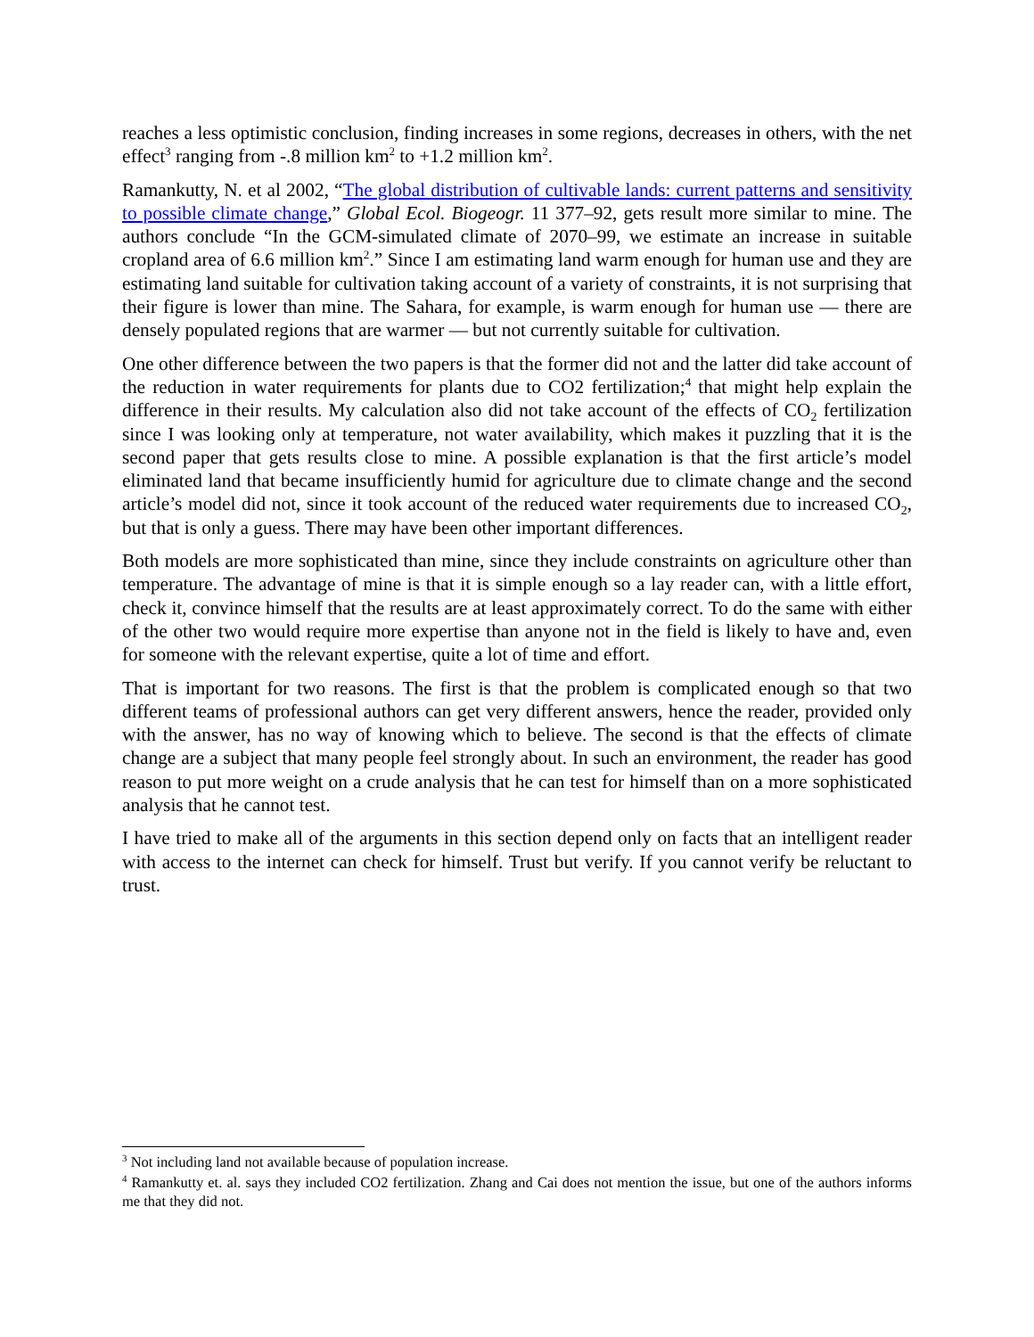reaches a less optimistic conclusion, finding increases in some regions, decreases in others, with the net effect<sup>3</sup> ranging from -.8 million km<sup>2</sup> to +1.2 million km<sup>2</sup>.
Ramankutty, N. et al 2002, “The global distribution of cultivable lands: current patterns and sensitivity to possible climate change,” Global Ecol. Biogeogr. 11 377–92, gets result more similar to mine. The authors conclude “In the GCM-simulated climate of 2070–99, we estimate an increase in suitable cropland area of 6.6 million km<sup>2</sup>.” Since I am estimating land warm enough for human use and they are estimating land suitable for cultivation taking account of a variety of constraints, it is not surprising that their figure is lower than mine. The Sahara, for example, is warm enough for human use — there are densely populated regions that are warmer — but not currently suitable for cultivation.
One other difference between the two papers is that the former did not and the latter did take account of the reduction in water requirements for plants due to CO2 fertilization;<sup>4</sup> that might help explain the difference in their results. My calculation also did not take account of the effects of CO<sub>2</sub> fertilization since I was looking only at temperature, not water availability, which makes it puzzling that it is the second paper that gets results close to mine. A possible explanation is that the first article’s model eliminated land that became insufficiently humid for agriculture due to climate change and the second article’s model did not, since it took account of the reduced water requirements due to increased CO<sub>2</sub>, but that is only a guess. There may have been other important differences.
Both models are more sophisticated than mine, since they include constraints on agriculture other than temperature. The advantage of mine is that it is simple enough so a lay reader can, with a little effort, check it, convince himself that the results are at least approximately correct. To do the same with either of the other two would require more expertise than anyone not in the field is likely to have and, even for someone with the relevant expertise, quite a lot of time and effort.
That is important for two reasons. The first is that the problem is complicated enough so that two different teams of professional authors can get very different answers, hence the reader, provided only with the answer, has no way of knowing which to believe. The second is that the effects of climate change are a subject that many people feel strongly about. In such an environment, the reader has good reason to put more weight on a crude analysis that he can test for himself than on a more sophisticated analysis that he cannot test.
I have tried to make all of the arguments in this section depend only on facts that an intelligent reader with access to the internet can check for himself. Trust but verify. If you cannot verify be reluctant to trust.
<sup>3</sup> Not including land not available because of population increase.
<sup>4</sup> Ramankutty et. al. says they included CO2 fertilization. Zhang and Cai does not mention the issue, but one of the authors informs me that they did not.